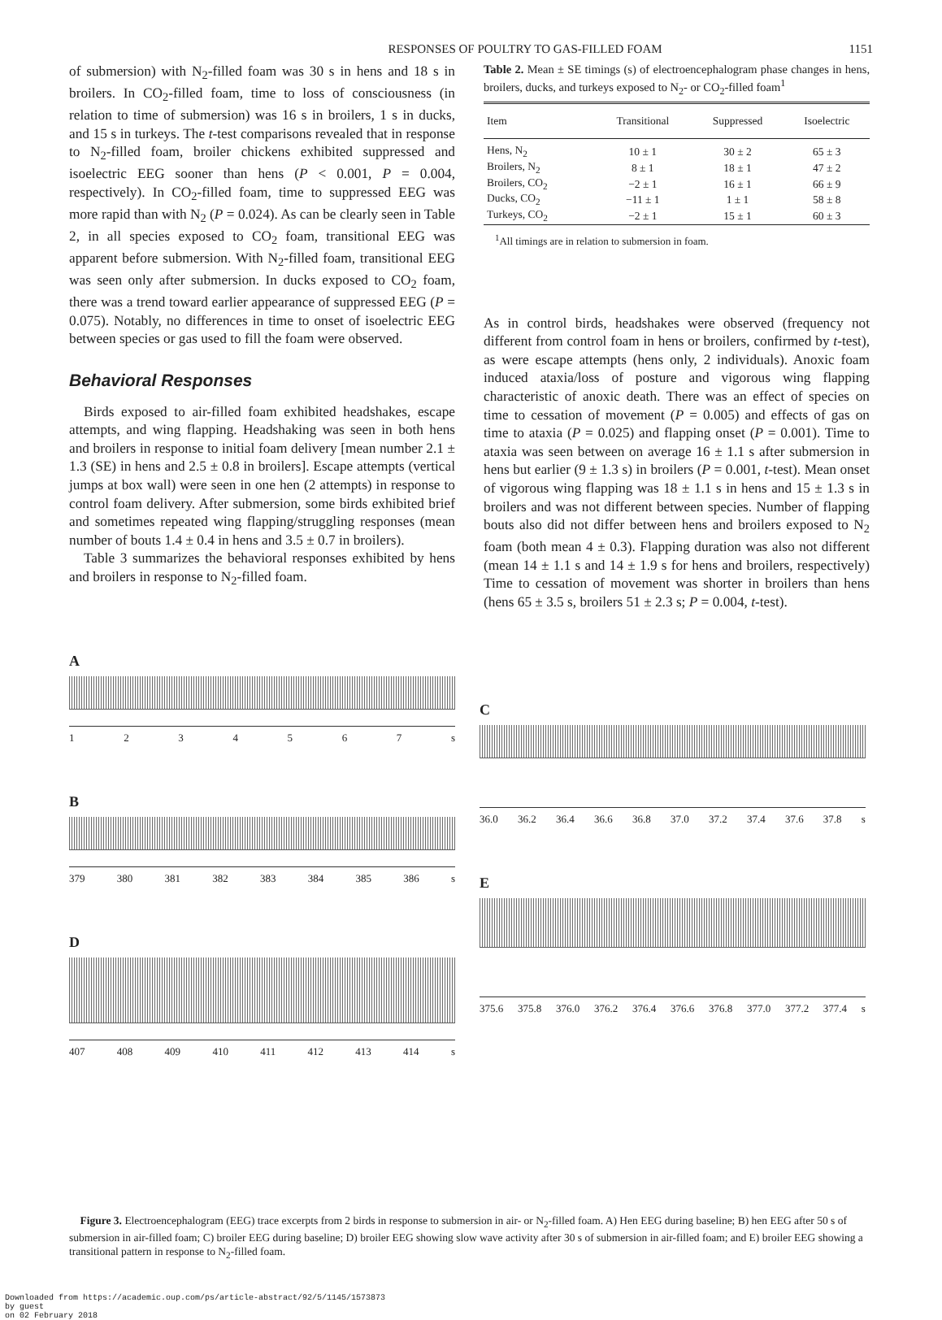RESPONSES OF POULTRY TO GAS-FILLED FOAM 1151
of submersion) with N<sub>2</sub>-filled foam was 30 s in hens and 18 s in broilers. In CO<sub>2</sub>-filled foam, time to loss of consciousness (in relation to time of submersion) was 16 s in broilers, 1 s in ducks, and 15 s in turkeys. The t-test comparisons revealed that in response to N<sub>2</sub>-filled foam, broiler chickens exhibited suppressed and isoelectric EEG sooner than hens (P < 0.001, P = 0.004, respectively). In CO<sub>2</sub>-filled foam, time to suppressed EEG was more rapid than with N<sub>2</sub> (P = 0.024). As can be clearly seen in Table 2, in all species exposed to CO<sub>2</sub> foam, transitional EEG was apparent before submersion. With N<sub>2</sub>-filled foam, transitional EEG was seen only after submersion. In ducks exposed to CO<sub>2</sub> foam, there was a trend toward earlier appearance of suppressed EEG (P = 0.075). Notably, no differences in time to onset of isoelectric EEG between species or gas used to fill the foam were observed.
Behavioral Responses
Birds exposed to air-filled foam exhibited headshakes, escape attempts, and wing flapping. Headshaking was seen in both hens and broilers in response to initial foam delivery [mean number 2.1 ± 1.3 (SE) in hens and 2.5 ± 0.8 in broilers]. Escape attempts (vertical jumps at box wall) were seen in one hen (2 attempts) in response to control foam delivery. After submersion, some birds exhibited brief and sometimes repeated wing flapping/struggling responses (mean number of bouts 1.4 ± 0.4 in hens and 3.5 ± 0.7 in broilers).
Table 3 summarizes the behavioral responses exhibited by hens and broilers in response to N<sub>2</sub>-filled foam.
Table 2. Mean ± SE timings (s) of electroencephalogram phase changes in hens, broilers, ducks, and turkeys exposed to N<sub>2</sub>- or CO<sub>2</sub>-filled foam<sup>1</sup>
| Item | Transitional | Suppressed | Isoelectric |
| --- | --- | --- | --- |
| Hens, N<sub>2</sub> | 10 ± 1 | 30 ± 2 | 65 ± 3 |
| Broilers, N<sub>2</sub> | 8 ± 1 | 18 ± 1 | 47 ± 2 |
| Broilers, CO<sub>2</sub> | −2 ± 1 | 16 ± 1 | 66 ± 9 |
| Ducks, CO<sub>2</sub> | −11 ± 1 | 1 ± 1 | 58 ± 8 |
| Turkeys, CO<sub>2</sub> | −2 ± 1 | 15 ± 1 | 60 ± 3 |
<sup>1</sup> All timings are in relation to submersion in foam.
As in control birds, headshakes were observed (frequency not different from control foam in hens or broilers, confirmed by t-test), as were escape attempts (hens only, 2 individuals). Anoxic foam induced ataxia/loss of posture and vigorous wing flapping characteristic of anoxic death. There was an effect of species on time to cessation of movement (P = 0.005) and effects of gas on time to ataxia (P = 0.025) and flapping onset (P = 0.001). Time to ataxia was seen between on average 16 ± 1.1 s after submersion in hens but earlier (9 ± 1.3 s) in broilers (P = 0.001, t-test). Mean onset of vigorous wing flapping was 18 ± 1.1 s in hens and 15 ± 1.3 s in broilers and was not different between species. Number of flapping bouts also did not differ between hens and broilers exposed to N<sub>2</sub> foam (both mean 4 ± 0.3). Flapping duration was also not different (mean 14 ± 1.1 s and 14 ± 1.9 s for hens and broilers, respectively) Time to cessation of movement was shorter in broilers than hens (hens 65 ± 3.5 s, broilers 51 ± 2.3 s; P = 0.004, t-test).
A
1234567 s
B
379 380 381 382 383 384 385 386 s
D
407 408 409 410 411 412 413 414 s
C
36.0 36.2 36.4 36.6 36.8 37.0 37.2 37.4 37.6 37.8 s
E
375.6 375.8 376.0 376.2 376.4 376.6 376.8 377.0 377.2 377.4 s
Figure 3. Electroencephalogram (EEG) trace excerpts from 2 birds in response to submersion in air- or N<sub>2</sub>-filled foam. A) Hen EEG during baseline; B) hen EEG after 50 s of submersion in air-filled foam; C) broiler EEG during baseline; D) broiler EEG showing slow wave activity after 30 s of submersion in air-filled foam; and E) broiler EEG showing a transitional pattern in response to N<sub>2</sub>-filled foam.
Downloaded from https://academic.oup.com/ps/article-abstract/92/5/1145/1573873
by guest
on 02 February 2018